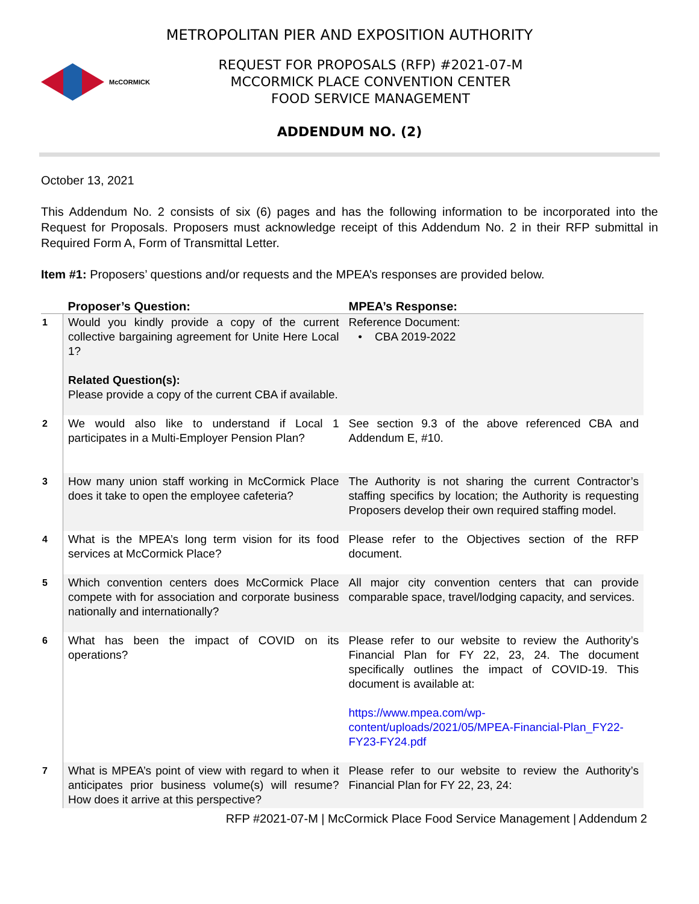METROPOLITAN PIER AND EXPOSITION AUTHORITY
McCORMICK
REQUEST FOR PROPOSALS (RFP) #2021-07-M
MCCORMICK PLACE CONVENTION CENTER
FOOD SERVICE MANAGEMENT
ADDENDUM NO. (2)
October 13, 2021
This Addendum No. 2 consists of six (6) pages and has the following information to be incorporated into the Request for Proposals. Proposers must acknowledge receipt of this Addendum No. 2 in their RFP submittal in Required Form A, Form of Transmittal Letter.
Item #1: Proposers’ questions and/or requests and the MPEA’s responses are provided below.
| | Proposer’s Question: | MPEA’s Response: |
| --- | --- | --- |
| 1 | Would you kindly provide a copy of the current collective bargaining agreement for Unite Here Local 1? Related Question(s): Please provide a copy of the current CBA if available. | Reference Document: • CBA 2019-2022 |
| 2 | We would also like to understand if Local 1 participates in a Multi-Employer Pension Plan? | See section 9.3 of the above referenced CBA and Addendum E, #10. |
| 3 | How many union staff working in McCormick Place does it take to open the employee cafeteria? | The Authority is not sharing the current Contractor’s staffing specifics by location; the Authority is requesting Proposers develop their own required staffing model. |
| 4 | What is the MPEA’s long term vision for its food services at McCormick Place? | Please refer to the Objectives section of the RFP document. |
| 5 | Which convention centers does McCormick Place compete with for association and corporate business nationally and internationally? | All major city convention centers that can provide comparable space, travel/lodging capacity, and services. |
| 6 | What has been the impact of COVID on its operations? | Please refer to our website to review the Authority’s Financial Plan for FY 22, 23, 24. The document specifically outlines the impact of COVID-19. This document is available at: https://www.mpea.com/wp-content/uploads/2021/05/MPEA-Financial-Plan_FY22-FY23-FY24.pdf |
| 7 | What is MPEA’s point of view with regard to when it anticipates prior business volume(s) will resume? How does it arrive at this perspective? | Please refer to our website to review the Authority’s Financial Plan for FY 22, 23, 24: |
RFP #2021-07-M | McCormick Place Food Service Management | Addendum 2